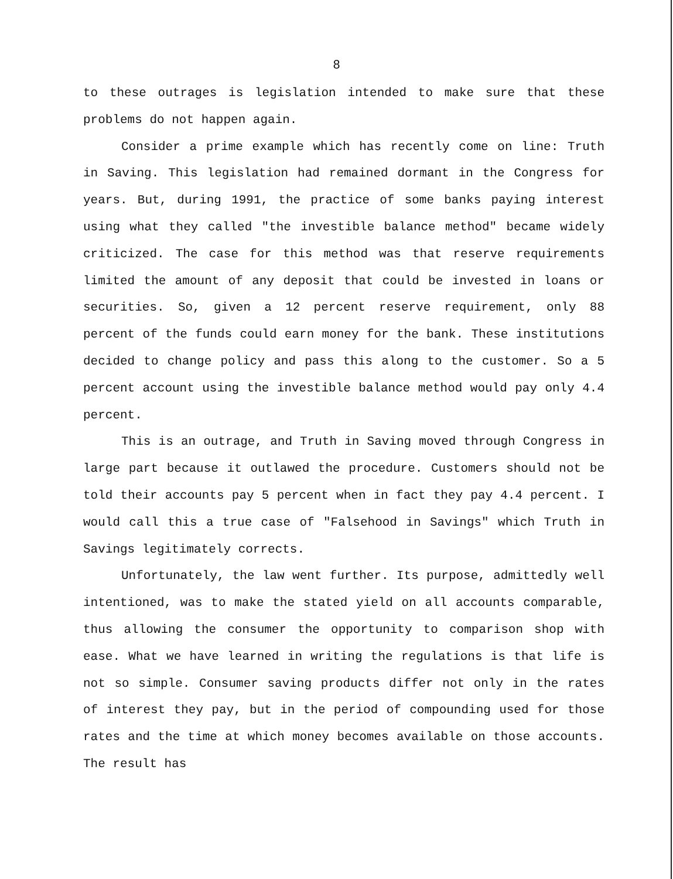8
to these outrages is legislation intended to make sure that these problems do not happen again.
Consider a prime example which has recently come on line: Truth in Saving. This legislation had remained dormant in the Congress for years. But, during 1991, the practice of some banks paying interest using what they called "the investible balance method" became widely criticized. The case for this method was that reserve requirements limited the amount of any deposit that could be invested in loans or securities. So, given a 12 percent reserve requirement, only 88 percent of the funds could earn money for the bank. These institutions decided to change policy and pass this along to the customer. So a 5 percent account using the investible balance method would pay only 4.4 percent.
This is an outrage, and Truth in Saving moved through Congress in large part because it outlawed the procedure. Customers should not be told their accounts pay 5 percent when in fact they pay 4.4 percent. I would call this a true case of "Falsehood in Savings" which Truth in Savings legitimately corrects.
Unfortunately, the law went further. Its purpose, admittedly well intentioned, was to make the stated yield on all accounts comparable, thus allowing the consumer the opportunity to comparison shop with ease. What we have learned in writing the regulations is that life is not so simple. Consumer saving products differ not only in the rates of interest they pay, but in the period of compounding used for those rates and the time at which money becomes available on those accounts. The result has